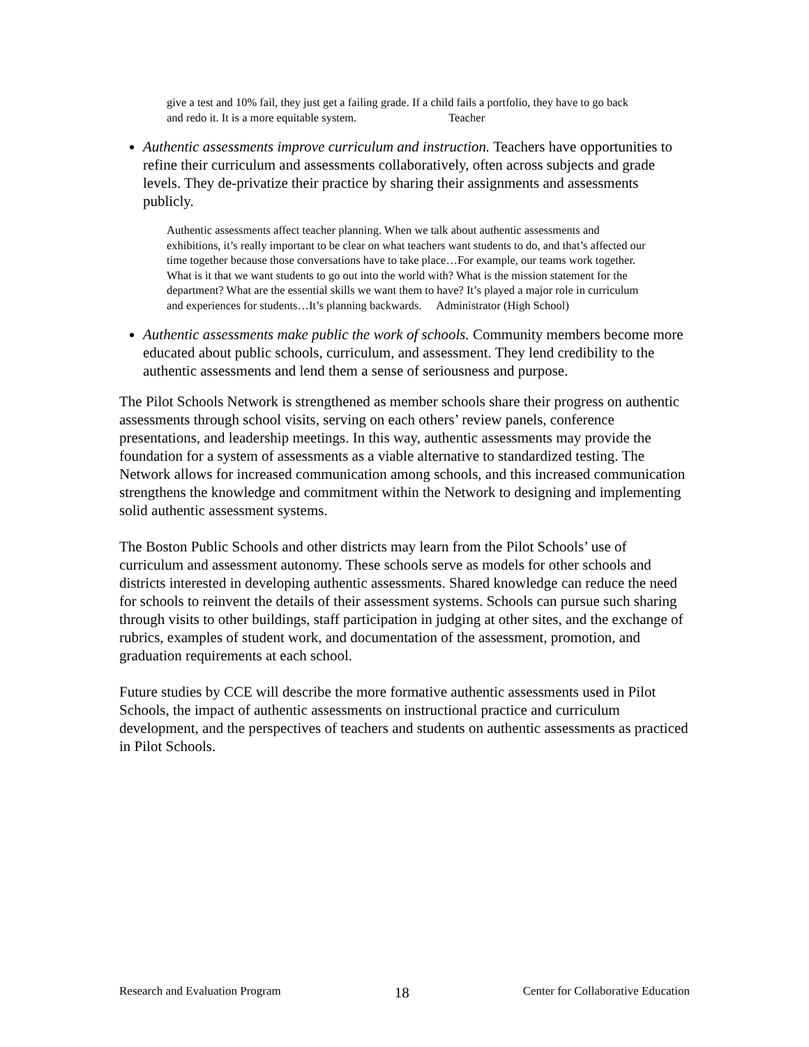give a test and 10% fail, they just get a failing grade. If a child fails a portfolio, they have to go back and redo it. It is a more equitable system. Teacher
Authentic assessments improve curriculum and instruction. Teachers have opportunities to refine their curriculum and assessments collaboratively, often across subjects and grade levels. They de-privatize their practice by sharing their assignments and assessments publicly.
Authentic assessments affect teacher planning. When we talk about authentic assessments and exhibitions, it’s really important to be clear on what teachers want students to do, and that’s affected our time together because those conversations have to take place…For example, our teams work together. What is it that we want students to go out into the world with? What is the mission statement for the department? What are the essential skills we want them to have? It’s played a major role in curriculum and experiences for students…It’s planning backwards. Administrator (High School)
Authentic assessments make public the work of schools. Community members become more educated about public schools, curriculum, and assessment. They lend credibility to the authentic assessments and lend them a sense of seriousness and purpose.
The Pilot Schools Network is strengthened as member schools share their progress on authentic assessments through school visits, serving on each others’ review panels, conference presentations, and leadership meetings. In this way, authentic assessments may provide the foundation for a system of assessments as a viable alternative to standardized testing. The Network allows for increased communication among schools, and this increased communication strengthens the knowledge and commitment within the Network to designing and implementing solid authentic assessment systems.
The Boston Public Schools and other districts may learn from the Pilot Schools’ use of curriculum and assessment autonomy. These schools serve as models for other schools and districts interested in developing authentic assessments. Shared knowledge can reduce the need for schools to reinvent the details of their assessment systems. Schools can pursue such sharing through visits to other buildings, staff participation in judging at other sites, and the exchange of rubrics, examples of student work, and documentation of the assessment, promotion, and graduation requirements at each school.
Future studies by CCE will describe the more formative authentic assessments used in Pilot Schools, the impact of authentic assessments on instructional practice and curriculum development, and the perspectives of teachers and students on authentic assessments as practiced in Pilot Schools.
Research and Evaluation Program 18 Center for Collaborative Education